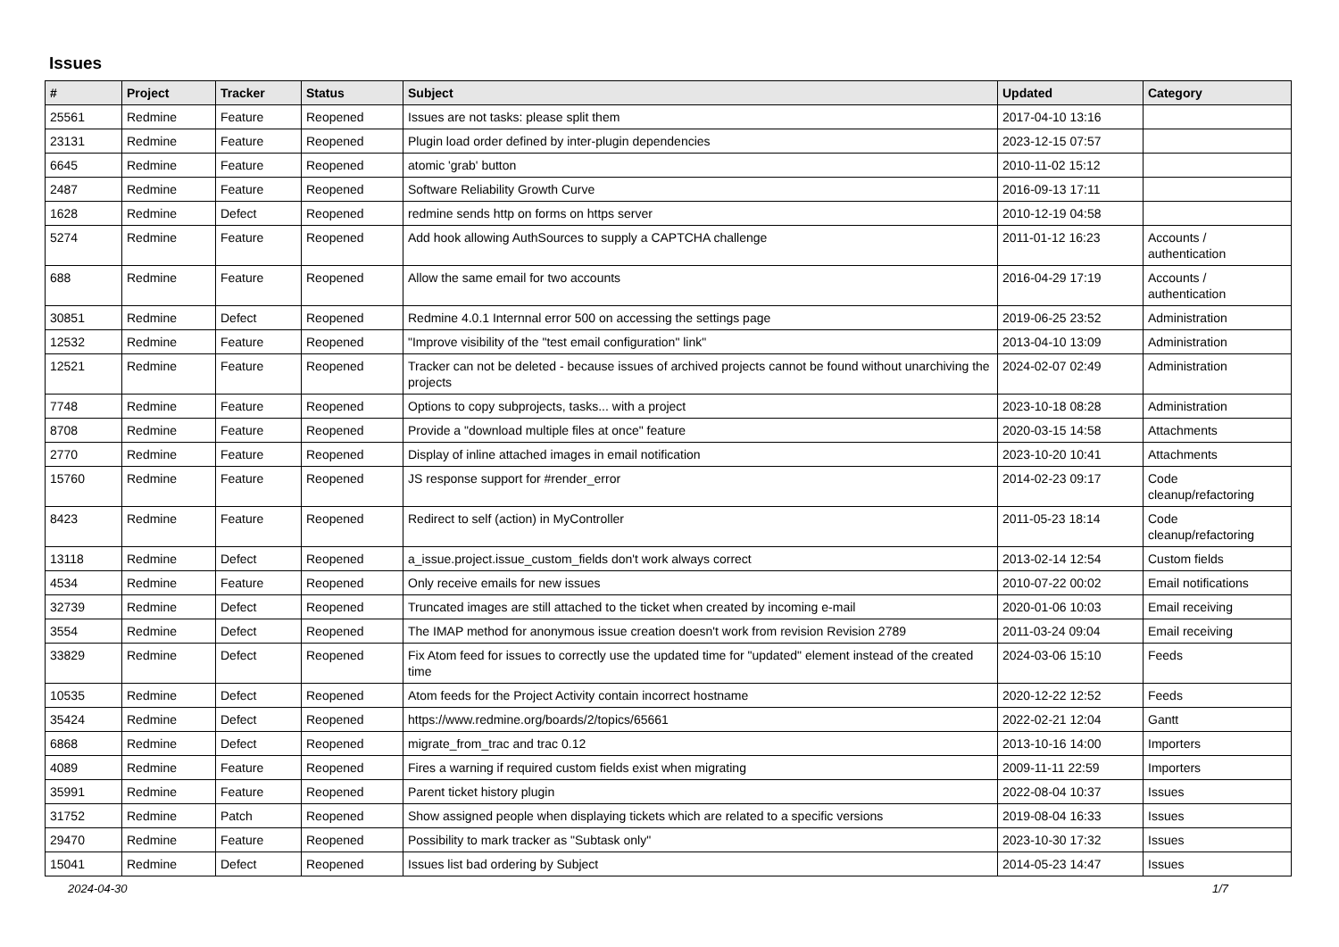Issues
| # | Project | Tracker | Status | Subject | Updated | Category |
| --- | --- | --- | --- | --- | --- | --- |
| 25561 | Redmine | Feature | Reopened | Issues are not tasks: please split them | 2017-04-10 13:16 | |
| 23131 | Redmine | Feature | Reopened | Plugin load order defined by inter-plugin dependencies | 2023-12-15 07:57 | |
| 6645 | Redmine | Feature | Reopened | atomic 'grab' button | 2010-11-02 15:12 | |
| 2487 | Redmine | Feature | Reopened | Software Reliability Growth Curve | 2016-09-13 17:11 | |
| 1628 | Redmine | Defect | Reopened | redmine sends http on forms on https server | 2010-12-19 04:58 | |
| 5274 | Redmine | Feature | Reopened | Add hook allowing AuthSources to supply a CAPTCHA challenge | 2011-01-12 16:23 | Accounts / authentication |
| 688 | Redmine | Feature | Reopened | Allow the same email for two accounts | 2016-04-29 17:19 | Accounts / authentication |
| 30851 | Redmine | Defect | Reopened | Redmine 4.0.1 Internnal error 500 on accessing the settings page | 2019-06-25 23:52 | Administration |
| 12532 | Redmine | Feature | Reopened | "Improve visibility of the "test email configuration" link" | 2013-04-10 13:09 | Administration |
| 12521 | Redmine | Feature | Reopened | Tracker can not be deleted - because issues of archived projects cannot be found without unarchiving the projects | 2024-02-07 02:49 | Administration |
| 7748 | Redmine | Feature | Reopened | Options to copy subprojects, tasks... with a project | 2023-10-18 08:28 | Administration |
| 8708 | Redmine | Feature | Reopened | Provide a "download multiple files at once" feature | 2020-03-15 14:58 | Attachments |
| 2770 | Redmine | Feature | Reopened | Display of inline attached images in email notification | 2023-10-20 10:41 | Attachments |
| 15760 | Redmine | Feature | Reopened | JS response support for #render_error | 2014-02-23 09:17 | Code cleanup/refactoring |
| 8423 | Redmine | Feature | Reopened | Redirect to self (action) in MyController | 2011-05-23 18:14 | Code cleanup/refactoring |
| 13118 | Redmine | Defect | Reopened | a_issue.project.issue_custom_fields don't work always correct | 2013-02-14 12:54 | Custom fields |
| 4534 | Redmine | Feature | Reopened | Only receive emails for new issues | 2010-07-22 00:02 | Email notifications |
| 32739 | Redmine | Defect | Reopened | Truncated images are still attached to the ticket when created by incoming e-mail | 2020-01-06 10:03 | Email receiving |
| 3554 | Redmine | Defect | Reopened | The IMAP method for anonymous issue creation doesn't work from revision Revision 2789 | 2011-03-24 09:04 | Email receiving |
| 33829 | Redmine | Defect | Reopened | Fix Atom feed for issues to correctly use the updated time for "updated" element instead of the created time | 2024-03-06 15:10 | Feeds |
| 10535 | Redmine | Defect | Reopened | Atom feeds for the Project Activity contain incorrect hostname | 2020-12-22 12:52 | Feeds |
| 35424 | Redmine | Defect | Reopened | https://www.redmine.org/boards/2/topics/65661 | 2022-02-21 12:04 | Gantt |
| 6868 | Redmine | Defect | Reopened | migrate_from_trac and trac 0.12 | 2013-10-16 14:00 | Importers |
| 4089 | Redmine | Feature | Reopened | Fires a warning if required custom fields exist when migrating | 2009-11-11 22:59 | Importers |
| 35991 | Redmine | Feature | Reopened | Parent ticket history plugin | 2022-08-04 10:37 | Issues |
| 31752 | Redmine | Patch | Reopened | Show assigned people when displaying tickets which are related to a specific versions | 2019-08-04 16:33 | Issues |
| 29470 | Redmine | Feature | Reopened | Possibility to mark tracker as "Subtask only" | 2023-10-30 17:32 | Issues |
| 15041 | Redmine | Defect | Reopened | Issues list bad ordering by Subject | 2014-05-23 14:47 | Issues |
2024-04-30 1/7